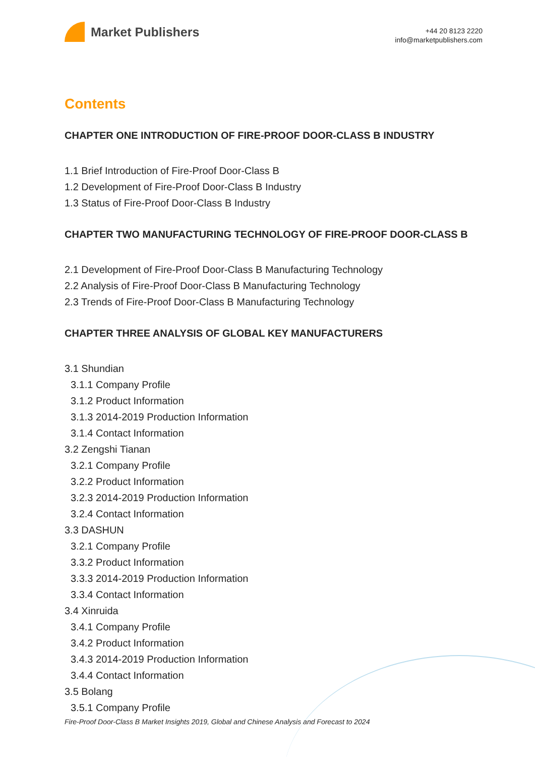Market Publishers
+44 20 8123 2220
info@marketpublishers.com
Contents
CHAPTER ONE INTRODUCTION OF FIRE-PROOF DOOR-CLASS B INDUSTRY
1.1 Brief Introduction of Fire-Proof Door-Class B
1.2 Development of Fire-Proof Door-Class B Industry
1.3 Status of Fire-Proof Door-Class B Industry
CHAPTER TWO MANUFACTURING TECHNOLOGY OF FIRE-PROOF DOOR-CLASS B
2.1 Development of Fire-Proof Door-Class B Manufacturing Technology
2.2 Analysis of Fire-Proof Door-Class B Manufacturing Technology
2.3 Trends of Fire-Proof Door-Class B Manufacturing Technology
CHAPTER THREE ANALYSIS OF GLOBAL KEY MANUFACTURERS
3.1 Shundian
3.1.1 Company Profile
3.1.2 Product Information
3.1.3 2014-2019 Production Information
3.1.4 Contact Information
3.2 Zengshi Tianan
3.2.1 Company Profile
3.2.2 Product Information
3.2.3 2014-2019 Production Information
3.2.4 Contact Information
3.3 DASHUN
3.2.1 Company Profile
3.3.2 Product Information
3.3.3 2014-2019 Production Information
3.3.4 Contact Information
3.4 Xinruida
3.4.1 Company Profile
3.4.2 Product Information
3.4.3 2014-2019 Production Information
3.4.4 Contact Information
3.5 Bolang
3.5.1 Company Profile
Fire-Proof Door-Class B Market Insights 2019, Global and Chinese Analysis and Forecast to 2024